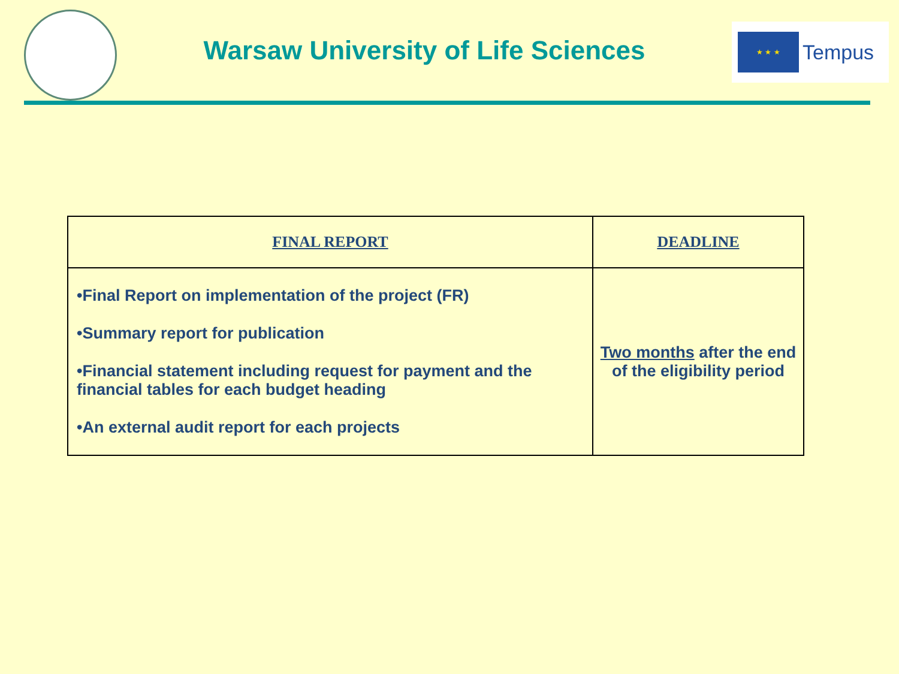Warsaw University of Life Sciences
★ ★ ★
Tempus
| FINAL REPORT | DEADLINE |
| --- | --- |
| •Final Report on implementation of the project (FR) •Summary report for publication •Financial statement including request for payment and the financial tables for each budget heading •An external audit report for each projects | Two months after the end of the eligibility period |